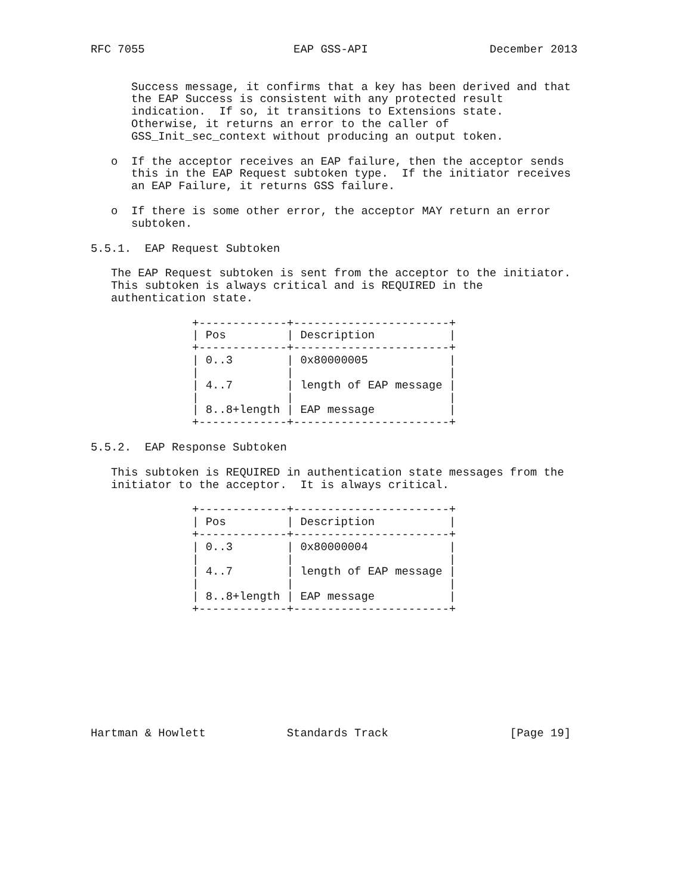RFC 7055                      EAP GSS-API                  December 2013


      Success message, it confirms that a key has been derived and that
      the EAP Success is consistent with any protected result
      indication.  If so, it transitions to Extensions state.
      Otherwise, it returns an error to the caller of
      GSS_Init_sec_context without producing an output token.

   o  If the acceptor receives an EAP failure, then the acceptor sends
      this in the EAP Request subtoken type.  If the initiator receives
      an EAP Failure, it returns GSS failure.

   o  If there is some other error, the acceptor MAY return an error
      subtoken.

5.5.1.  EAP Request Subtoken

   The EAP Request subtoken is sent from the acceptor to the initiator.
   This subtoken is always critical and is REQUIRED in the
   authentication state.

               +-------------+-----------------------+
               | Pos         | Description           |
               +-------------+-----------------------+
               | 0..3        | 0x80000005            |
               |             |                       |
               | 4..7        | length of EAP message |
               |             |                       |
               | 8..8+length | EAP message           |
               +-------------+-----------------------+

5.5.2.  EAP Response Subtoken

   This subtoken is REQUIRED in authentication state messages from the
   initiator to the acceptor.  It is always critical.

               +-------------+-----------------------+
               | Pos         | Description           |
               +-------------+-----------------------+
               | 0..3        | 0x80000004            |
               |             |                       |
               | 4..7        | length of EAP message |
               |             |                       |
               | 8..8+length | EAP message           |
               +-------------+-----------------------+









Hartman & Howlett            Standards Track                  [Page 19]